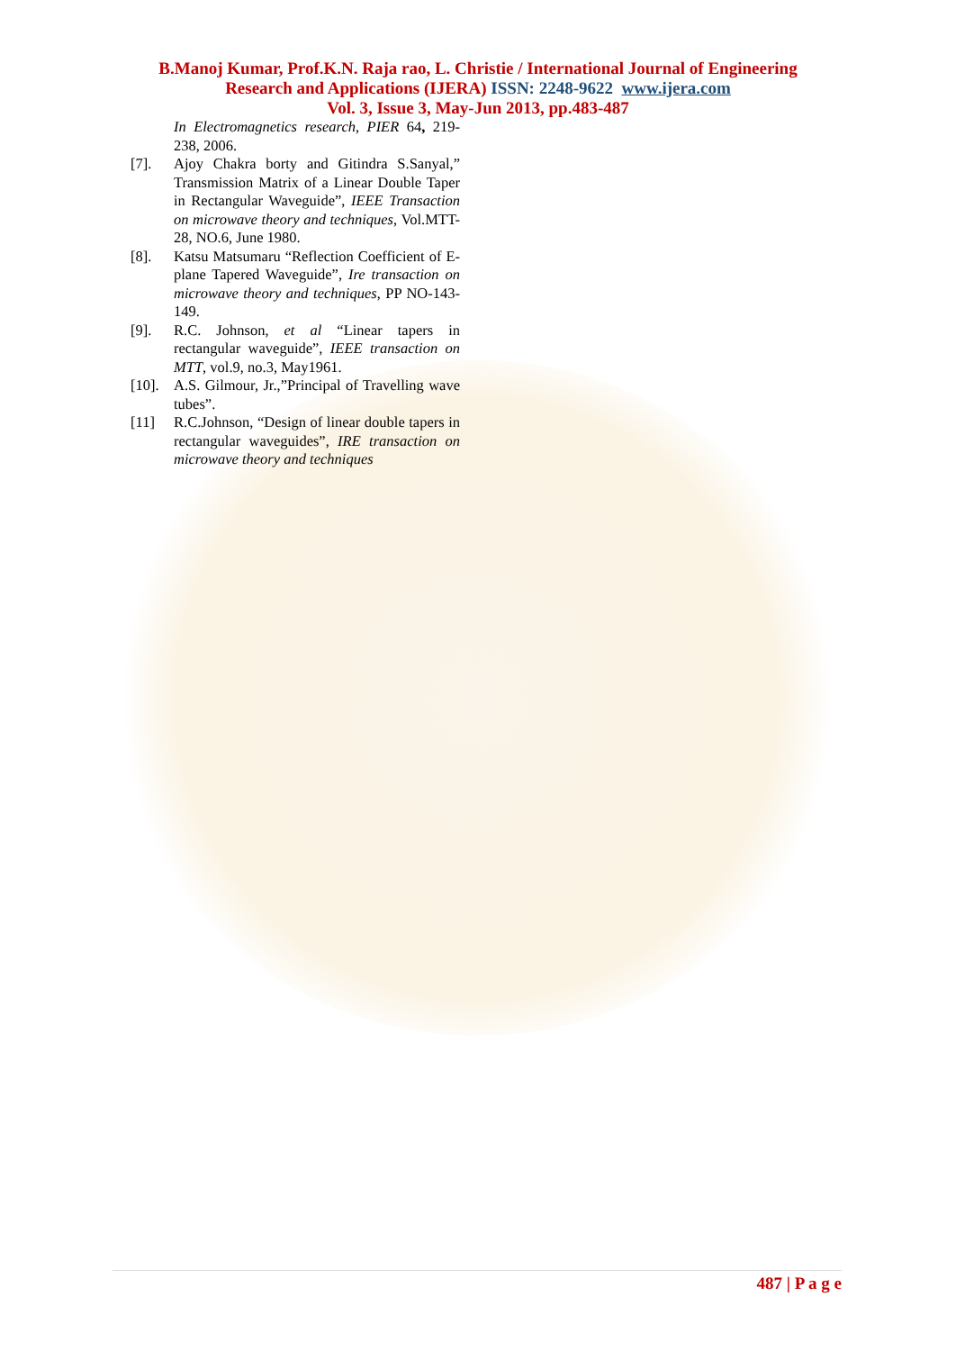B.Manoj Kumar, Prof.K.N. Raja rao, L. Christie / International Journal of Engineering
Research and Applications (IJERA) ISSN: 2248-9622 www.ijera.com
Vol. 3, Issue 3, May-Jun 2013, pp.483-487
In Electromagnetics research, PIER 64, 219-238, 2006.
[7]. Ajoy Chakra borty and Gitindra S.Sanyal,” Transmission Matrix of a Linear Double Taper in Rectangular Waveguide”, IEEE Transaction on microwave theory and techniques, Vol.MTT-28, NO.6, June 1980.
[8]. Katsu Matsumaru “Reflection Coefficient of E-plane Tapered Waveguide”, Ire transaction on microwave theory and techniques, PP NO-143-149.
[9]. R.C. Johnson, et al “Linear tapers in rectangular waveguide”, IEEE transaction on MTT, vol.9, no.3, May1961.
[10]. A.S. Gilmour, Jr.,”Principal of Travelling wave tubes”.
[11] R.C.Johnson, “Design of linear double tapers in rectangular waveguides”, IRE transaction on microwave theory and techniques
487 | P a g e